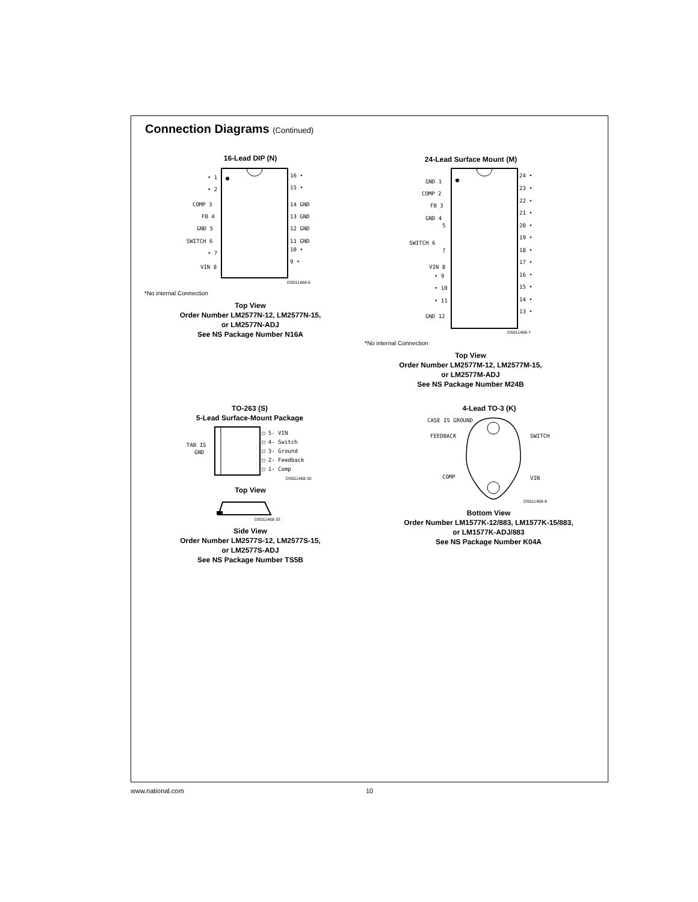Connection Diagrams (Continued)
16-Lead DIP (N)
• 1
• 2
COMP 3
FB 4
GND 5
SWITCH 6
• 7
VIN 8
16 •
15 •
14 GND
13 GND
12 GND
11 GND
10 •
9 •
DS011468-6
*No internal Connection
Top View
Order Number LM2577N-12, LM2577N-15,
or LM2577N-ADJ
See NS Package Number N16A
24-Lead Surface Mount (M)
GND 1
COMP 2
FB 3
GND 4
5
SWITCH 6
7
VIN 8
• 9
• 10
• 11
GND 12
24 •
23 •
22 •
21 •
20 •
19 •
18 •
17 •
16 •
15 •
14 •
13 •
DS011468-7
*No internal Connection
Top View
Order Number LM2577M-12, LM2577M-15,
or LM2577M-ADJ
See NS Package Number M24B
TO-263 (S)
5-Lead Surface-Mount Package
TAB IS
GND
□ 5- VIN
□ 4- Switch
□ 3- Ground
□ 2- Feedback
□ 1- Comp
DS011468-32
Top View
DS011468-33
Side View
Order Number LM2577S-12, LM2577S-15,
or LM2577S-ADJ
See NS Package Number TS5B
4-Lead TO-3 (K)
CASE IS GROUND
FEEDBACK
SWITCH
COMP
VIN
DS011468-8
Bottom View
Order Number LM1577K-12/883, LM1577K-15/883,
or LM1577K-ADJ/883
See NS Package Number K04A
www.national.com 10